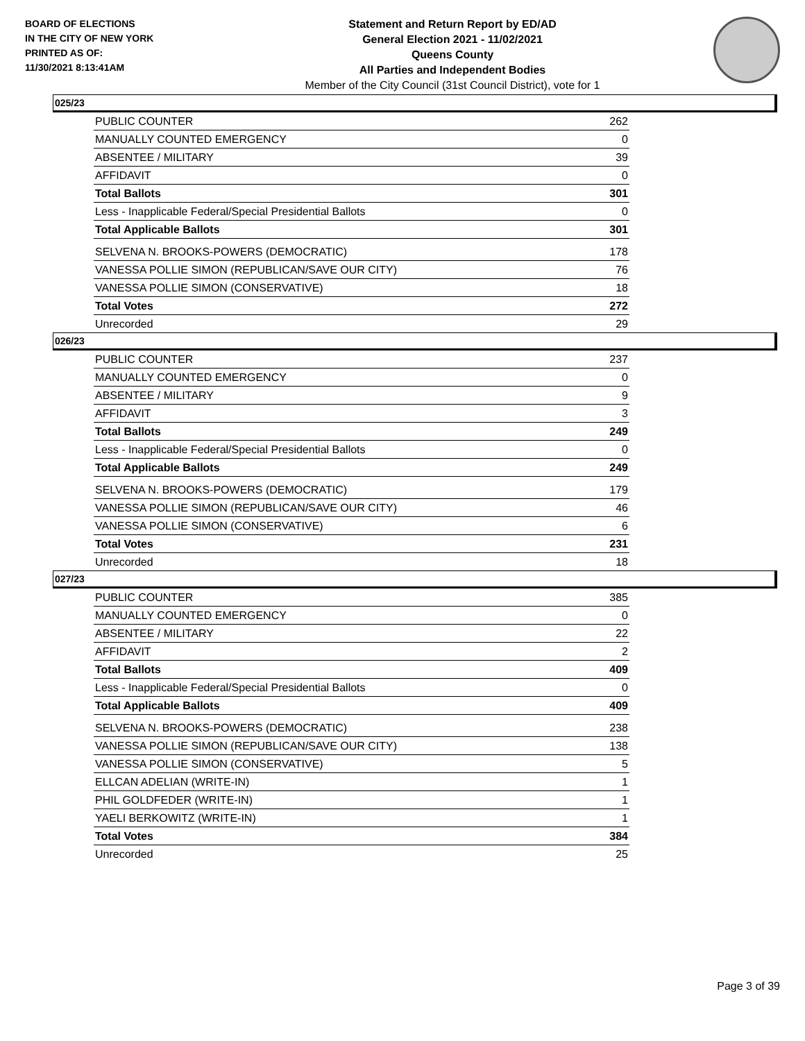BOARD OF ELECTIONS
IN THE CITY OF NEW YORK
PRINTED AS OF:
11/30/2021 8:13:41AM
Statement and Return Report by ED/AD
General Election 2021 - 11/02/2021
Queens County
All Parties and Independent Bodies
Member of the City Council (31st Council District), vote for 1
025/23
| PUBLIC COUNTER | 262 |
| MANUALLY COUNTED EMERGENCY | 0 |
| ABSENTEE / MILITARY | 39 |
| AFFIDAVIT | 0 |
| Total Ballots | 301 |
| Less - Inapplicable Federal/Special Presidential Ballots | 0 |
| Total Applicable Ballots | 301 |
| SELVENA N. BROOKS-POWERS (DEMOCRATIC) | 178 |
| VANESSA POLLIE SIMON (REPUBLICAN/SAVE OUR CITY) | 76 |
| VANESSA POLLIE SIMON (CONSERVATIVE) | 18 |
| Total Votes | 272 |
| Unrecorded | 29 |
026/23
| PUBLIC COUNTER | 237 |
| MANUALLY COUNTED EMERGENCY | 0 |
| ABSENTEE / MILITARY | 9 |
| AFFIDAVIT | 3 |
| Total Ballots | 249 |
| Less - Inapplicable Federal/Special Presidential Ballots | 0 |
| Total Applicable Ballots | 249 |
| SELVENA N. BROOKS-POWERS (DEMOCRATIC) | 179 |
| VANESSA POLLIE SIMON (REPUBLICAN/SAVE OUR CITY) | 46 |
| VANESSA POLLIE SIMON (CONSERVATIVE) | 6 |
| Total Votes | 231 |
| Unrecorded | 18 |
027/23
| PUBLIC COUNTER | 385 |
| MANUALLY COUNTED EMERGENCY | 0 |
| ABSENTEE / MILITARY | 22 |
| AFFIDAVIT | 2 |
| Total Ballots | 409 |
| Less - Inapplicable Federal/Special Presidential Ballots | 0 |
| Total Applicable Ballots | 409 |
| SELVENA N. BROOKS-POWERS (DEMOCRATIC) | 238 |
| VANESSA POLLIE SIMON (REPUBLICAN/SAVE OUR CITY) | 138 |
| VANESSA POLLIE SIMON (CONSERVATIVE) | 5 |
| ELLCAN ADELIAN (WRITE-IN) | 1 |
| PHIL GOLDFEDER (WRITE-IN) | 1 |
| YAELI BERKOWITZ (WRITE-IN) | 1 |
| Total Votes | 384 |
| Unrecorded | 25 |
Page 3 of 39